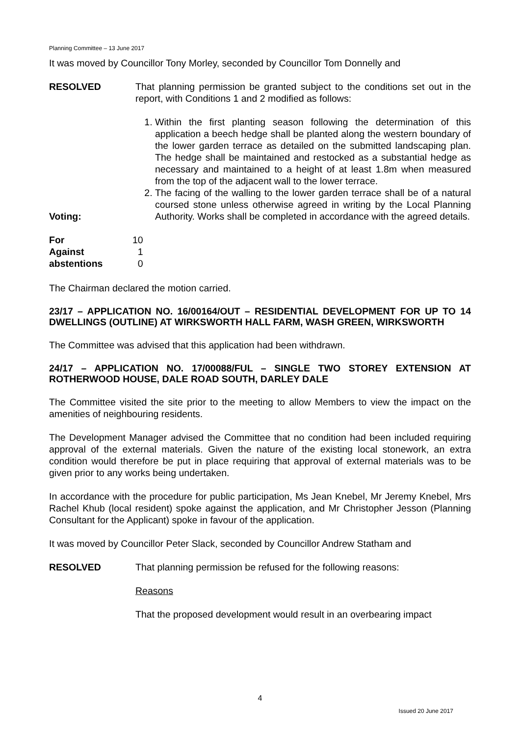Planning Committee – 13 June 2017
It was moved by Councillor Tony Morley, seconded by Councillor Tom Donnelly and
RESOLVED That planning permission be granted subject to the conditions set out in the report, with Conditions 1 and 2 modified as follows:
1. Within the first planting season following the determination of this application a beech hedge shall be planted along the western boundary of the lower garden terrace as detailed on the submitted landscaping plan. The hedge shall be maintained and restocked as a substantial hedge as necessary and maintained to a height of at least 1.8m when measured from the top of the adjacent wall to the lower terrace.
2. The facing of the walling to the lower garden terrace shall be of a natural coursed stone unless otherwise agreed in writing by the Local Planning Authority. Works shall be completed in accordance with the agreed details.
Voting:
| For | 10 |
| Against | 1 |
| abstentions | 0 |
The Chairman declared the motion carried.
23/17 – APPLICATION NO. 16/00164/OUT – RESIDENTIAL DEVELOPMENT FOR UP TO 14 DWELLINGS (OUTLINE) AT WIRKSWORTH HALL FARM, WASH GREEN, WIRKSWORTH
The Committee was advised that this application had been withdrawn.
24/17 – APPLICATION NO. 17/00088/FUL – SINGLE TWO STOREY EXTENSION AT ROTHERWOOD HOUSE, DALE ROAD SOUTH, DARLEY DALE
The Committee visited the site prior to the meeting to allow Members to view the impact on the amenities of neighbouring residents.
The Development Manager advised the Committee that no condition had been included requiring approval of the external materials. Given the nature of the existing local stonework, an extra condition would therefore be put in place requiring that approval of external materials was to be given prior to any works being undertaken.
In accordance with the procedure for public participation, Ms Jean Knebel, Mr Jeremy Knebel, Mrs Rachel Khub (local resident) spoke against the application, and Mr Christopher Jesson (Planning Consultant for the Applicant) spoke in favour of the application.
It was moved by Councillor Peter Slack, seconded by Councillor Andrew Statham and
RESOLVED That planning permission be refused for the following reasons:
Reasons
That the proposed development would result in an overbearing impact
4
Issued 20 June 2017